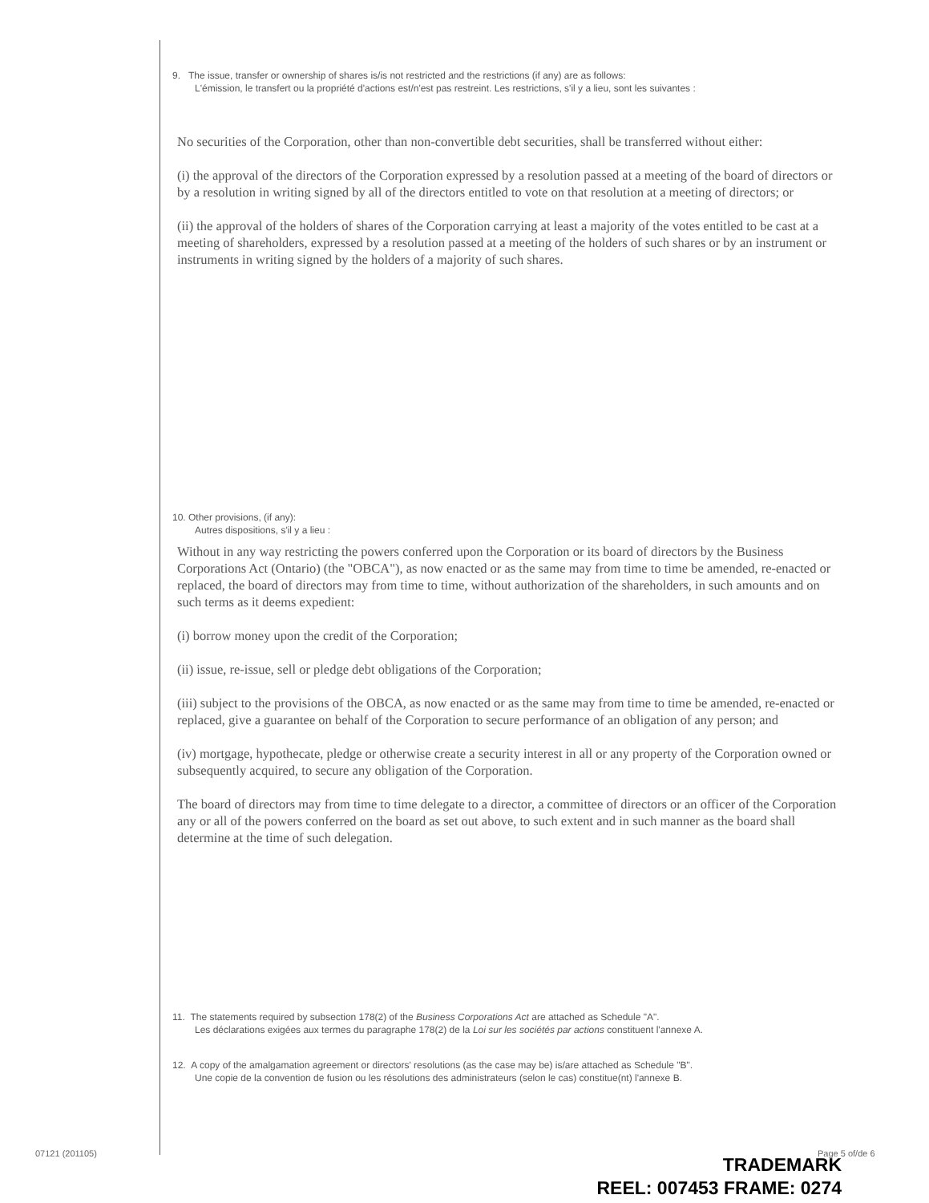9. The issue, transfer or ownership of shares is/is not restricted and the restrictions (if any) are as follows:
L'émission, le transfert ou la propriété d'actions est/n'est pas restreint. Les restrictions, s'il y a lieu, sont les suivantes :
No securities of the Corporation, other than non-convertible debt securities, shall be transferred without either:
(i) the approval of the directors of the Corporation expressed by a resolution passed at a meeting of the board of directors or by a resolution in writing signed by all of the directors entitled to vote on that resolution at a meeting of directors; or
(ii) the approval of the holders of shares of the Corporation carrying at least a majority of the votes entitled to be cast at a meeting of shareholders, expressed by a resolution passed at a meeting of the holders of such shares or by an instrument or instruments in writing signed by the holders of a majority of such shares.
10. Other provisions, (if any):
Autres dispositions, s'il y a lieu :
Without in any way restricting the powers conferred upon the Corporation or its board of directors by the Business Corporations Act (Ontario) (the "OBCA"), as now enacted or as the same may from time to time be amended, re-enacted or replaced, the board of directors may from time to time, without authorization of the shareholders, in such amounts and on such terms as it deems expedient:
(i) borrow money upon the credit of the Corporation;
(ii) issue, re-issue, sell or pledge debt obligations of the Corporation;
(iii) subject to the provisions of the OBCA, as now enacted or as the same may from time to time be amended, re-enacted or replaced, give a guarantee on behalf of the Corporation to secure performance of an obligation of any person; and
(iv) mortgage, hypothecate, pledge or otherwise create a security interest in all or any property of the Corporation owned or subsequently acquired, to secure any obligation of the Corporation.
The board of directors may from time to time delegate to a director, a committee of directors or an officer of the Corporation any or all of the powers conferred on the board as set out above, to such extent and in such manner as the board shall determine at the time of such delegation.
11. The statements required by subsection 178(2) of the Business Corporations Act are attached as Schedule "A".
Les déclarations exigées aux termes du paragraphe 178(2) de la Loi sur les sociétés par actions constituent l'annexe A.
12. A copy of the amalgamation agreement or directors' resolutions (as the case may be) is/are attached as Schedule "B".
Une copie de la convention de fusion ou les résolutions des administrateurs (selon le cas) constitue(nt) l'annexe B.
07121 (201105) Page 5 of/de 6
TRADEMARK
REEL: 007453 FRAME: 0274